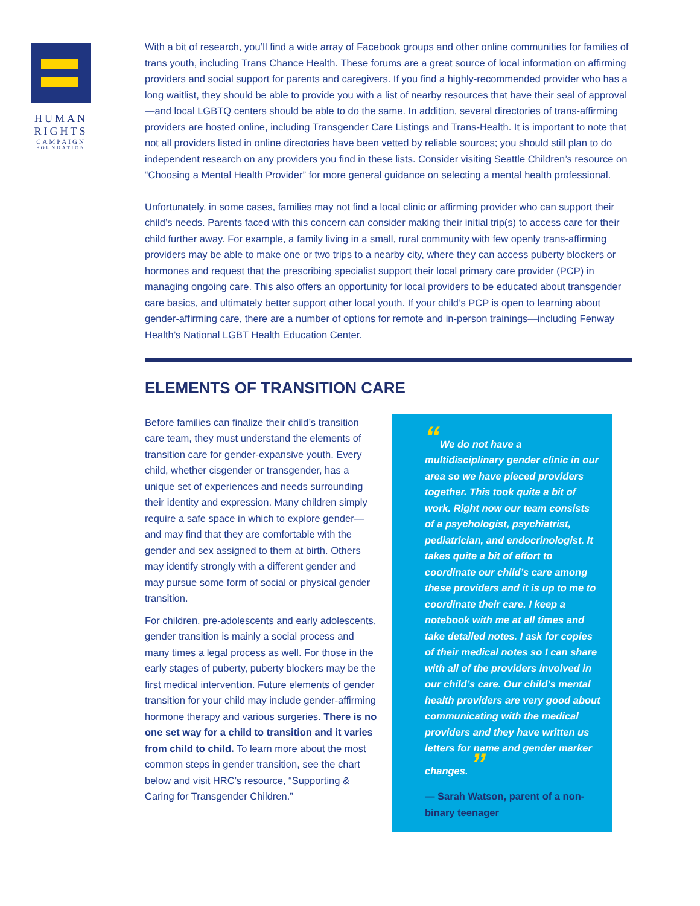HUMAN
RIGHTS
CAMPAIGN
FOUNDATION
With a bit of research, you’ll find a wide array of Facebook groups and other online communities for families of trans youth, including Trans Chance Health. These forums are a great source of local information on affirming providers and social support for parents and caregivers. If you find a highly-recommended provider who has a long waitlist, they should be able to provide you with a list of nearby resources that have their seal of approval—and local LGBTQ centers should be able to do the same. In addition, several directories of trans-affirming providers are hosted online, including Transgender Care Listings and Trans-Health. It is important to note that not all providers listed in online directories have been vetted by reliable sources; you should still plan to do independent research on any providers you find in these lists. Consider visiting Seattle Children’s resource on “Choosing a Mental Health Provider” for more general guidance on selecting a mental health professional.
Unfortunately, in some cases, families may not find a local clinic or affirming provider who can support their child’s needs. Parents faced with this concern can consider making their initial trip(s) to access care for their child further away. For example, a family living in a small, rural community with few openly trans-affirming providers may be able to make one or two trips to a nearby city, where they can access puberty blockers or hormones and request that the prescribing specialist support their local primary care provider (PCP) in managing ongoing care. This also offers an opportunity for local providers to be educated about transgender care basics, and ultimately better support other local youth. If your child’s PCP is open to learning about gender-affirming care, there are a number of options for remote and in-person trainings—including Fenway Health’s National LGBT Health Education Center.
ELEMENTS OF TRANSITION CARE
Before families can finalize their child’s transition care team, they must understand the elements of transition care for gender-expansive youth. Every child, whether cisgender or transgender, has a unique set of experiences and needs surrounding their identity and expression. Many children simply require a safe space in which to explore gender—and may find that they are comfortable with the gender and sex assigned to them at birth. Others may identify strongly with a different gender and may pursue some form of social or physical gender transition.
For children, pre-adolescents and early adolescents, gender transition is mainly a social process and many times a legal process as well. For those in the early stages of puberty, puberty blockers may be the first medical intervention. Future elements of gender transition for your child may include gender-affirming hormone therapy and various surgeries. There is no one set way for a child to transition and it varies from child to child. To learn more about the most common steps in gender transition, see the chart below and visit HRC’s resource, “Supporting & Caring for Transgender Children.”
“We do not have a multidisciplinary gender clinic in our area so we have pieced providers together. This took quite a bit of work. Right now our team consists of a psychologist, psychiatrist, pediatrician, and endocrinologist. It takes quite a bit of effort to coordinate our child’s care among these providers and it is up to me to coordinate their care. I keep a notebook with me at all times and take detailed notes. I ask for copies of their medical notes so I can share with all of the providers involved in our child’s care. Our child’s mental health providers are very good about communicating with the medical providers and they have written us letters for name and gender marker changes. ”
— Sarah Watson, parent of a non-binary teenager